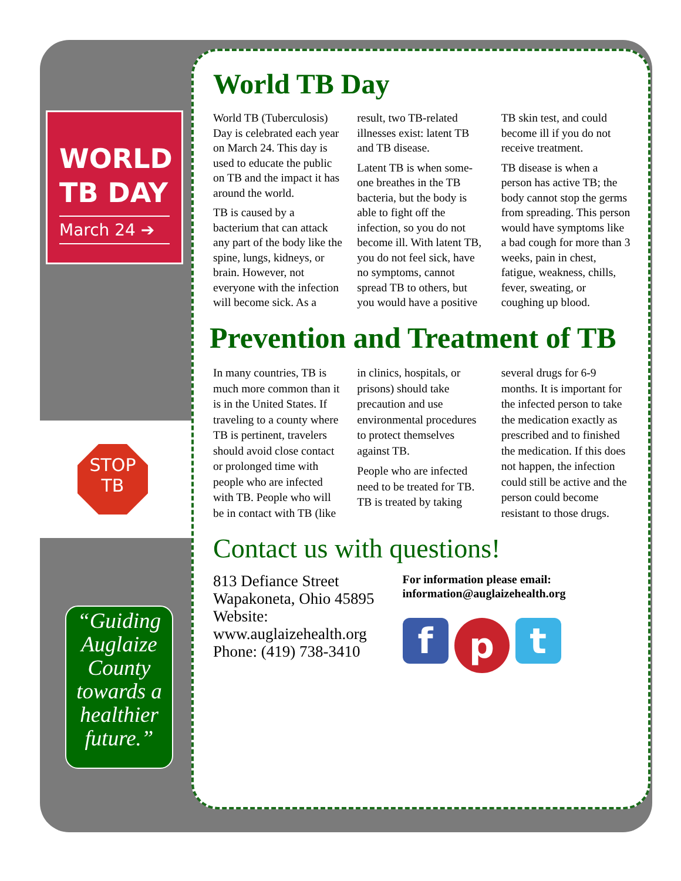WORLD TB DAY
March 24 ➔
STOP
TB
“Guiding Auglaize County towards a healthier future.”
World TB Day
World TB (Tuberculosis) Day is celebrated each year on March 24. This day is used to educate the public on TB and the impact it has around the world.
TB is caused by a bacterium that can attack any part of the body like the spine, lungs, kidneys, or brain. However, not everyone with the infection will become sick. As a result, two TB-related illnesses exist: latent TB and TB disease.
Latent TB is when some-one breathes in the TB bacteria, but the body is able to fight off the infection, so you do not become ill. With latent TB, you do not feel sick, have no symptoms, cannot spread TB to others, but you would have a positive TB skin test, and could become ill if you do not receive treatment.
TB disease is when a person has active TB; the body cannot stop the germs from spreading. This person would have symptoms like a bad cough for more than 3 weeks, pain in chest, fatigue, weakness, chills, fever, sweating, or coughing up blood.
Prevention and Treatment of TB
In many countries, TB is much more common than it is in the United States. If traveling to a county where TB is pertinent, travelers should avoid close contact or prolonged time with people who are infected with TB. People who will be in contact with TB (like in clinics, hospitals, or prisons) should take precaution and use environmental procedures to protect themselves against TB.
People who are infected need to be treated for TB. TB is treated by taking several drugs for 6-9 months. It is important for the infected person to take the medication exactly as prescribed and to finished the medication. If this does not happen, the infection could still be active and the person could become resistant to those drugs.
Contact us with questions!
813 Defiance Street
Wapakoneta, Ohio 45895
Website:
www.auglaizehealth.org
Phone: (419) 738-3410
For information please email:
information@auglaizehealth.org
f
p
t